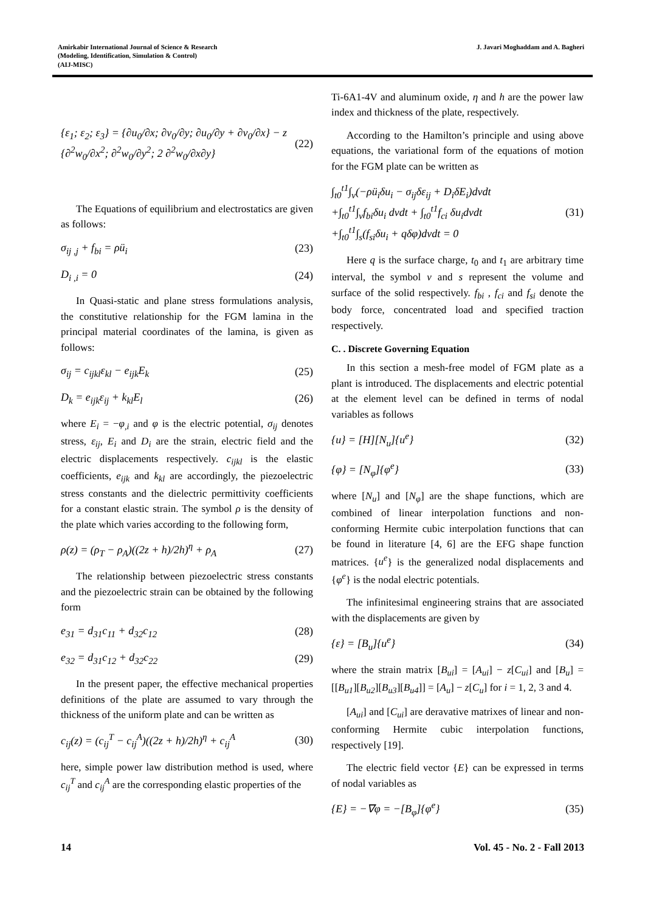Amirkabir International Journal of Science & Research
(Modeling, Identification, Simulation & Control)
(AIJ-MISC)
J. Javari Moghaddam and A. Bagheri
{ε<sub>1</sub>; ε<sub>2</sub>; ε<sub>3</sub>} = {∂u<sub>0</sub>/∂x; ∂v<sub>0</sub>/∂y; ∂u<sub>0</sub>/∂y + ∂v<sub>0</sub>/∂x} − z {∂<sup>2</sup>w<sub>0</sub>/∂x<sup>2</sup>; ∂<sup>2</sup>w<sub>0</sub>/∂y<sup>2</sup>; 2 ∂<sup>2</sup>w<sub>0</sub>/∂x∂y}
(22)
The Equations of equilibrium and electrostatics are given as follows:
σ<sub>ij ,j</sub> + f<sub>bi</sub> = ρü<sub>i</sub> (23)
D<sub>i ,i</sub> = 0 (24)
In Quasi-static and plane stress formulations analysis, the constitutive relationship for the FGM lamina in the principal material coordinates of the lamina, is given as follows:
σ<sub>ij</sub> = c<sub>ijkl</sub>ε<sub>kl</sub> − e<sub>ijk</sub>E<sub>k</sub> (25)
D<sub>k</sub> = e<sub>ijk</sub>ε<sub>ij</sub> + k<sub>kl</sub>E<sub>l</sub> (26)
where E<sub>i</sub> = −φ<sub>,i</sub> and φ is the electric potential, σ<sub>ij</sub> denotes stress, ε<sub>ij</sub>, E<sub>i</sub> and D<sub>i</sub> are the strain, electric field and the electric displacements respectively. c<sub>ijkl</sub> is the elastic coefficients, e<sub>ijk</sub> and k<sub>kl</sub> are accordingly, the piezoelectric stress constants and the dielectric permittivity coefficients for a constant elastic strain. The symbol ρ is the density of the plate which varies according to the following form,
ρ(z) = (ρ<sub>T</sub> − ρ<sub>A</sub>)((2z + h)/2h)<sup>η</sup> + ρ<sub>A</sub>
(27)
The relationship between piezoelectric stress constants and the piezoelectric strain can be obtained by the following form
e<sub>31</sub> = d<sub>31</sub>c<sub>11</sub> + d<sub>32</sub>c<sub>12</sub> (28)
e<sub>32</sub> = d<sub>31</sub>c<sub>12</sub> + d<sub>32</sub>c<sub>22</sub> (29)
In the present paper, the effective mechanical properties definitions of the plate are assumed to vary through the thickness of the uniform plate and can be written as
c<sub>ij</sub>(z) = (c<sub>ij</sub><sup>T</sup> − c<sub>ij</sub><sup>A</sup>)((2z + h)/2h)<sup>η</sup> + c<sub>ij</sub><sup>A</sup>
(30)
here, simple power law distribution method is used, where c<sub>ij</sub><sup>T</sup> and c<sub>ij</sub><sup>A</sup> are the corresponding elastic properties of the
Ti-6A1-4V and aluminum oxide, η and h are the power law index and thickness of the plate, respectively.
According to the Hamilton’s principle and using above equations, the variational form of the equations of motion for the FGM plate can be written as
∫<sub>t0</sub><sup>t1</sup>∫<sub>v</sub>(−ρü<sub>i</sub>δu<sub>i</sub> − σ<sub>ij</sub>δε<sub>ij</sub> + D<sub>i</sub>δE<sub>i</sub>)dvdt
+∫<sub>t0</sub><sup>t1</sup>∫<sub>v</sub>f<sub>bi</sub>δu<sub>i</sub> dvdt + ∫<sub>t0</sub><sup>t1</sup>f<sub>ci</sub> δu<sub>i</sub>dvdt
+∫<sub>t0</sub><sup>t1</sup>∫<sub>s</sub>(f<sub>si</sub>δu<sub>i</sub> + qδφ)dvdt = 0
(31)
Here q is the surface charge, t<sub>0</sub> and t<sub>1</sub> are arbitrary time interval, the symbol v and s represent the volume and surface of the solid respectively. f<sub>bi</sub> , f<sub>ci</sub> and f<sub>si</sub> denote the body force, concentrated load and specified traction respectively.
C. . Discrete Governing Equation
In this section a mesh-free model of FGM plate as a plant is introduced. The displacements and electric potential at the element level can be defined in terms of nodal variables as follows
{u} = [H][N<sub>u</sub>]{u<sup>e</sup>} (32)
{φ} = [N<sub>φ</sub>]{φ<sup>e</sup>} (33)
where [N<sub>u</sub>] and [N<sub>φ</sub>] are the shape functions, which are combined of linear interpolation functions and non-conforming Hermite cubic interpolation functions that can be found in literature [4, 6] are the EFG shape function matrices. {u<sup>e</sup>} is the generalized nodal displacements and {φ<sup>e</sup>} is the nodal electric potentials.
The infinitesimal engineering strains that are associated with the displacements are given by
{ε} = [B<sub>u</sub>]{u<sup>e</sup>} (34)
where the strain matrix [B<sub>ui</sub>] = [A<sub>ui</sub>] − z[C<sub>ui</sub>] and [B<sub>u</sub>] = [[B<sub>u1</sub>][B<sub>u2</sub>][B<sub>u3</sub>][B<sub>u4</sub>]] = [A<sub>u</sub>] − z[C<sub>u</sub>] for i = 1, 2, 3 and 4.
[A<sub>ui</sub>] and [C<sub>ui</sub>] are deravative matrixes of linear and non-conforming Hermite cubic interpolation functions, respectively [19].
The electric field vector {E} can be expressed in terms of nodal variables as
{E} = −∇φ = −[B<sub>φ</sub>]{φ<sup>e</sup>} (35)
14 Vol. 45 - No. 2 - Fall 2013